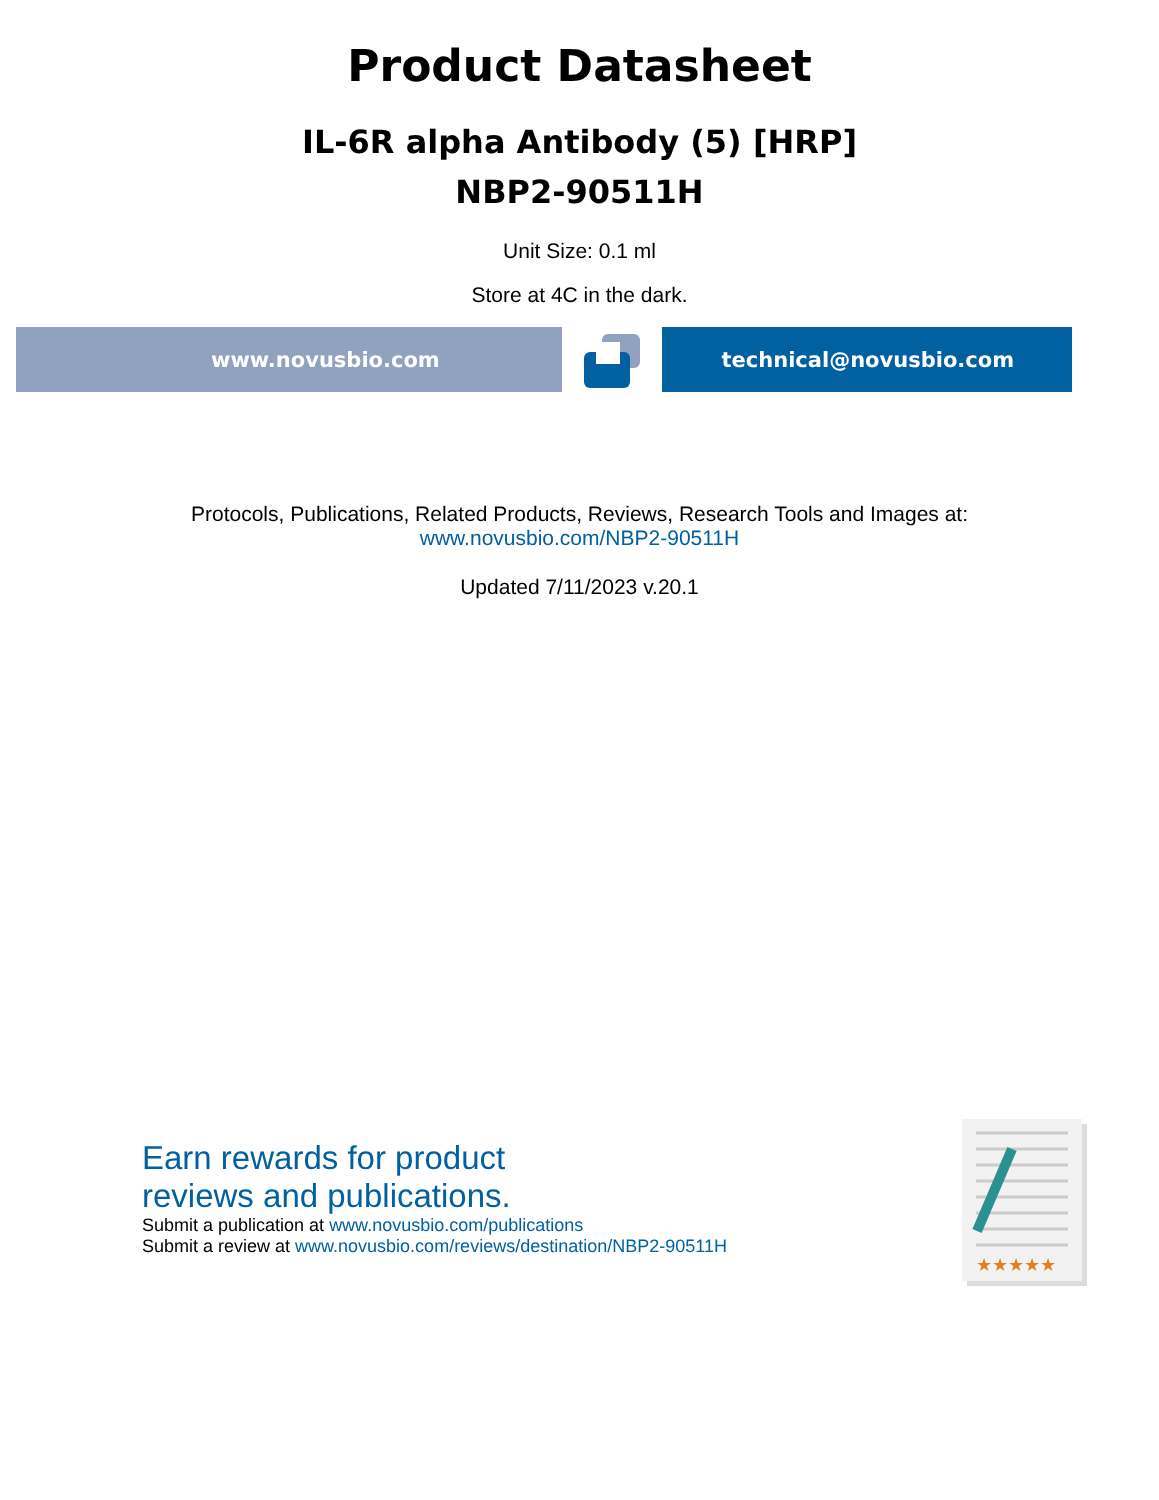Product Datasheet
IL-6R alpha Antibody (5) [HRP]
NBP2-90511H
Unit Size: 0.1 ml
Store at 4C in the dark.
www.novusbio.com technical@novusbio.com
Protocols, Publications, Related Products, Reviews, Research Tools and Images at:
www.novusbio.com/NBP2-90511H
Updated 7/11/2023 v.20.1
Earn rewards for product
reviews and publications.
Submit a publication at www.novusbio.com/publications
Submit a review at www.novusbio.com/reviews/destination/NBP2-90511H
★★★★★